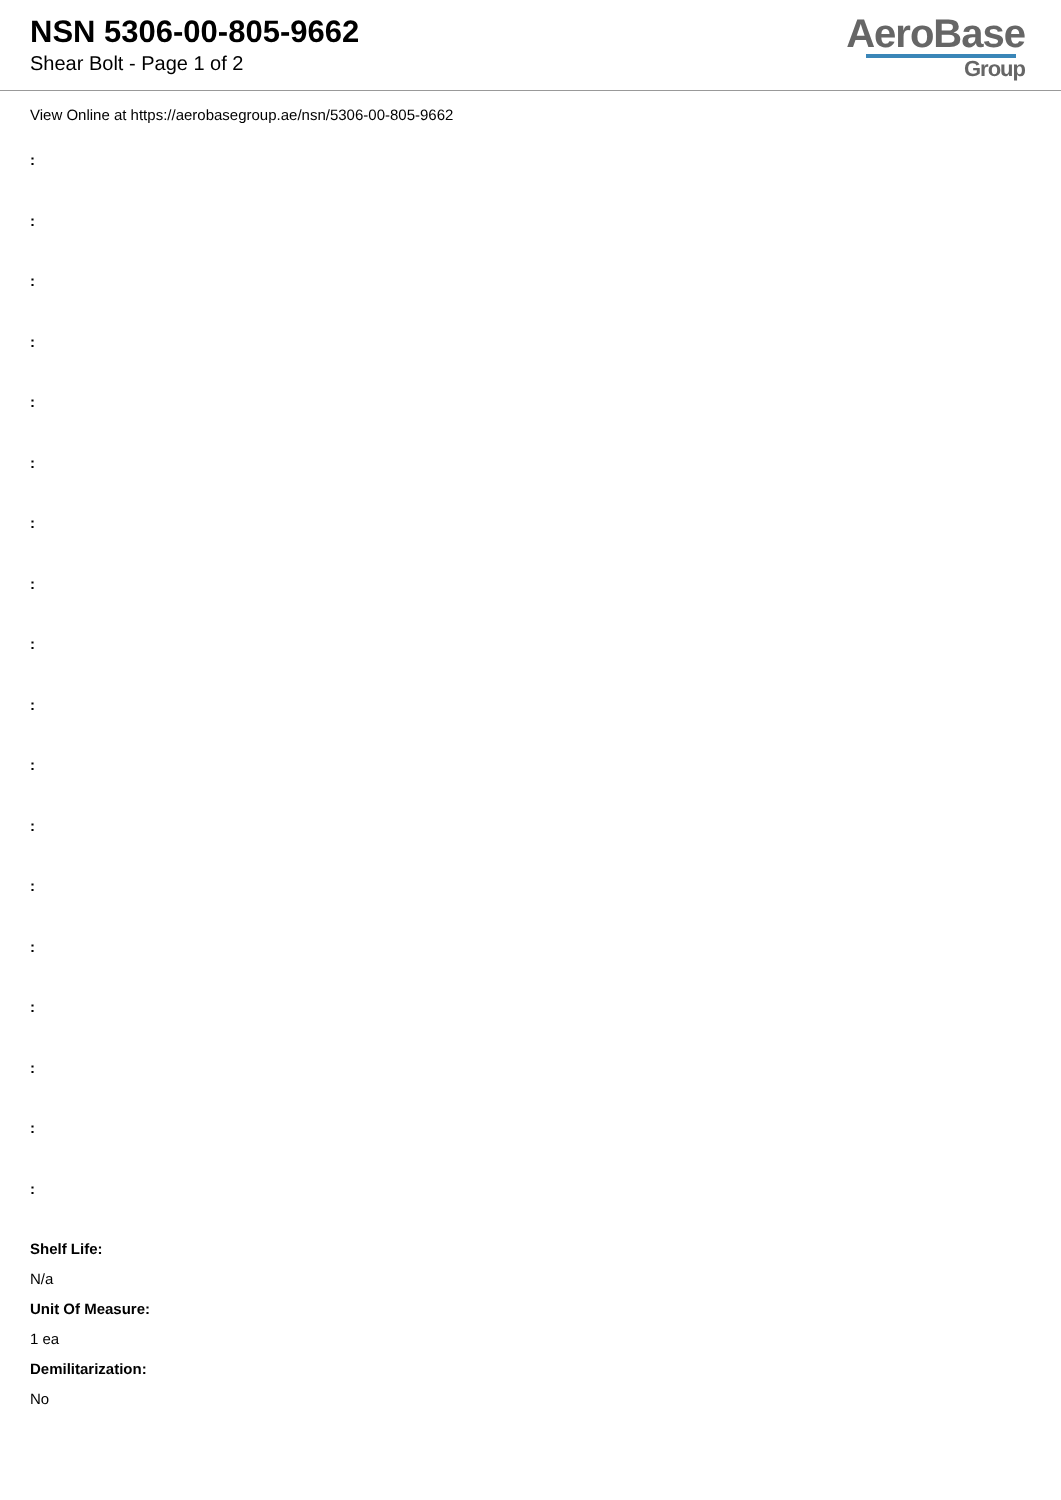NSN 5306-00-805-9662
Shear Bolt - Page 1 of 2
AeroBase
Group
View Online at https://aerobasegroup.ae/nsn/5306-00-805-9662
:
:
:
:
:
:
:
:
:
:
:
:
:
:
:
:
:
:
Shelf Life:
N/a
Unit Of Measure:
1 ea
Demilitarization:
No